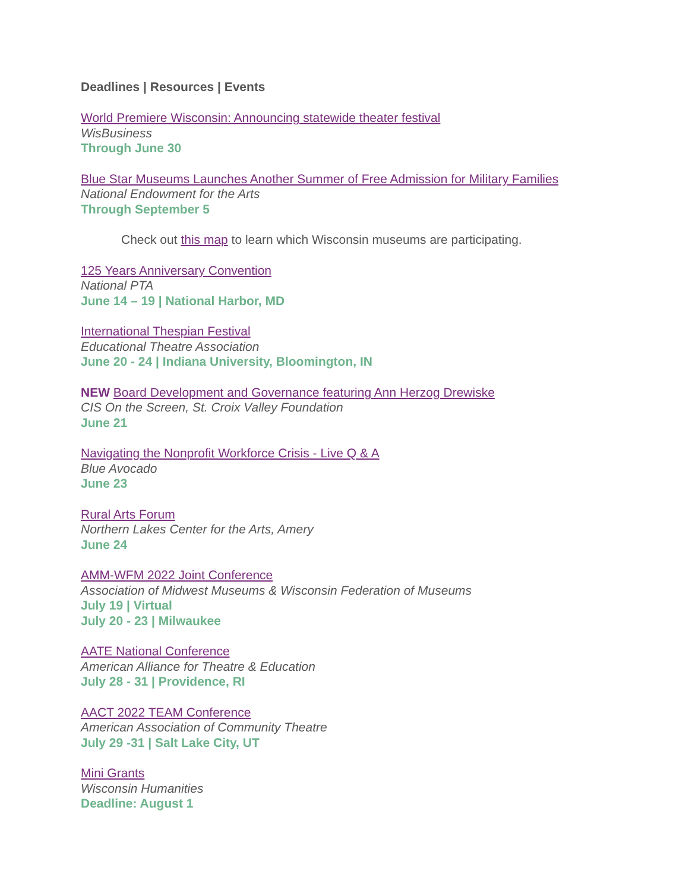Deadlines | Resources | Events
World Premiere Wisconsin: Announcing statewide theater festival
WisBusiness
Through June 30
Blue Star Museums Launches Another Summer of Free Admission for Military Families
National Endowment for the Arts
Through September 5
Check out this map to learn which Wisconsin museums are participating.
125 Years Anniversary Convention
National PTA
June 14 – 19 | National Harbor, MD
International Thespian Festival
Educational Theatre Association
June 20 - 24 | Indiana University, Bloomington, IN
NEW Board Development and Governance featuring Ann Herzog Drewiske
CIS On the Screen, St. Croix Valley Foundation
June 21
Navigating the Nonprofit Workforce Crisis - Live Q & A
Blue Avocado
June 23
Rural Arts Forum
Northern Lakes Center for the Arts, Amery
June 24
AMM-WFM 2022 Joint Conference
Association of Midwest Museums & Wisconsin Federation of Museums
July 19 | Virtual
July 20 - 23 | Milwaukee
AATE National Conference
American Alliance for Theatre & Education
July 28 - 31 | Providence, RI
AACT 2022 TEAM Conference
American Association of Community Theatre
July 29 -31 | Salt Lake City, UT
Mini Grants
Wisconsin Humanities
Deadline: August 1